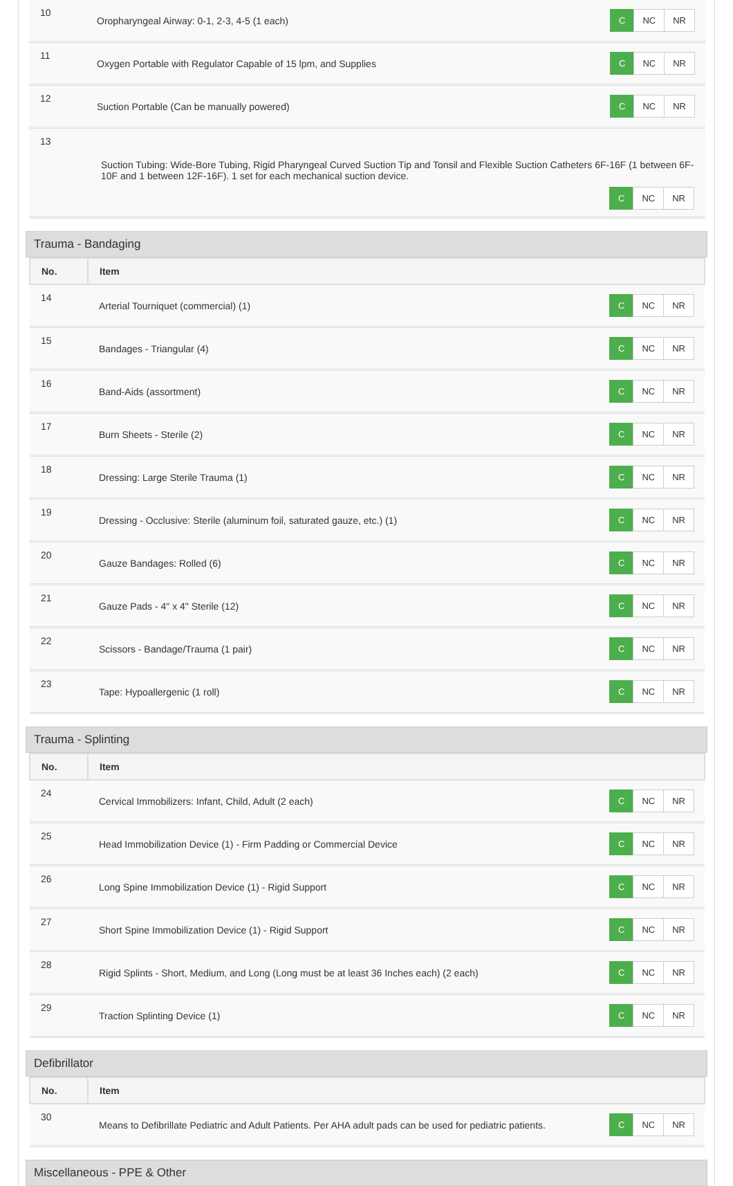| 10 | Oropharyngeal Airway: 0-1, 2-3, 4-5 (1 each) | C NC NR |
| 11 | Oxygen Portable with Regulator Capable of 15 lpm, and Supplies | C NC NR |
| 12 | Suction Portable (Can be manually powered) | C NC NR |
| 13 Suction Tubing: Wide-Bore Tubing, Rigid Pharyngeal Curved Suction Tip and Tonsil and Flexible Suction Catheters 6F-16F (1 between 6F-10F and 1 between 12F-16F). 1 set for each mechanical suction device. C NC NR | | |
Trauma - Bandaging
| No. | Item | |
| --- | --- | --- |
| 14 | Arterial Tourniquet (commercial) (1) | C NC NR |
| 15 | Bandages - Triangular (4) | C NC NR |
| 16 | Band-Aids (assortment) | C NC NR |
| 17 | Burn Sheets - Sterile (2) | C NC NR |
| 18 | Dressing: Large Sterile Trauma (1) | C NC NR |
| 19 | Dressing - Occlusive: Sterile (aluminum foil, saturated gauze, etc.) (1) | C NC NR |
| 20 | Gauze Bandages: Rolled (6) | C NC NR |
| 21 | Gauze Pads - 4" x 4" Sterile (12) | C NC NR |
| 22 | Scissors - Bandage/Trauma (1 pair) | C NC NR |
| 23 | Tape: Hypoallergenic (1 roll) | C NC NR |
Trauma - Splinting
| No. | Item | |
| --- | --- | --- |
| 24 | Cervical Immobilizers: Infant, Child, Adult (2 each) | C NC NR |
| 25 | Head Immobilization Device (1) - Firm Padding or Commercial Device | C NC NR |
| 26 | Long Spine Immobilization Device (1) - Rigid Support | C NC NR |
| 27 | Short Spine Immobilization Device (1) - Rigid Support | C NC NR |
| 28 | Rigid Splints - Short, Medium, and Long (Long must be at least 36 Inches each) (2 each) | C NC NR |
| 29 | Traction Splinting Device (1) | C NC NR |
Defibrillator
| No. | Item | |
| --- | --- | --- |
| 30 | Means to Defibrillate Pediatric and Adult Patients. Per AHA adult pads can be used for pediatric patients. | C NC NR |
Miscellaneous - PPE & Other